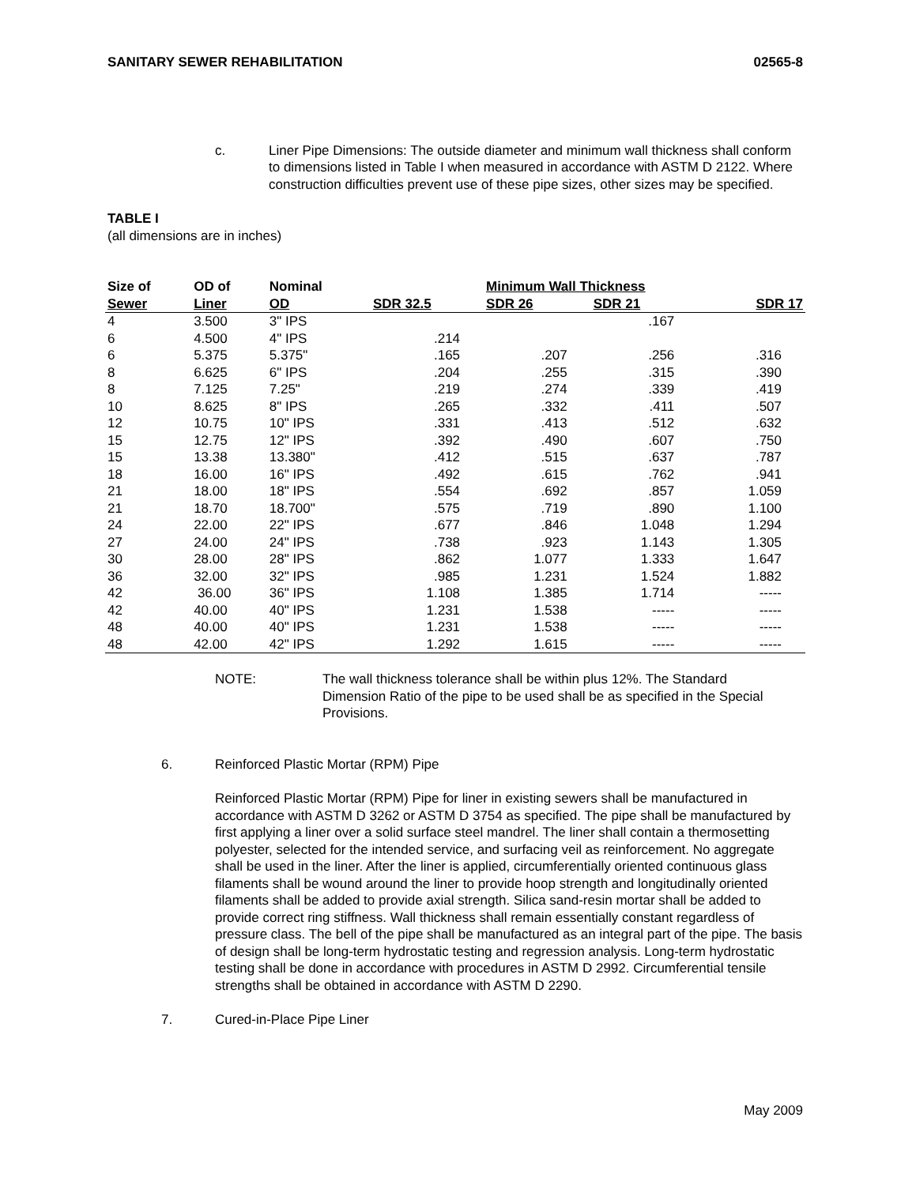SANITARY SEWER REHABILITATION 02565-8
c. Liner Pipe Dimensions: The outside diameter and minimum wall thickness shall conform to dimensions listed in Table I when measured in accordance with ASTM D 2122. Where construction difficulties prevent use of these pipe sizes, other sizes may be specified.
TABLE I
(all dimensions are in inches)
| Size of | OD of | Nominal | | Minimum Wall Thickness | | |
| --- | --- | --- | --- | --- | --- | --- |
| Sewer | Liner | OD | SDR 32.5 | SDR 26 | SDR 21 | SDR 17 |
| 4 | 3.500 | 3" IPS | | | .167 | |
| 6 | 4.500 | 4" IPS | .214 | | | |
| 6 | 5.375 | 5.375" | .165 | .207 | .256 | .316 |
| 8 | 6.625 | 6" IPS | .204 | .255 | .315 | .390 |
| 8 | 7.125 | 7.25" | .219 | .274 | .339 | .419 |
| 10 | 8.625 | 8" IPS | .265 | .332 | .411 | .507 |
| 12 | 10.75 | 10" IPS | .331 | .413 | .512 | .632 |
| 15 | 12.75 | 12" IPS | .392 | .490 | .607 | .750 |
| 15 | 13.38 | 13.380" | .412 | .515 | .637 | .787 |
| 18 | 16.00 | 16" IPS | .492 | .615 | .762 | .941 |
| 21 | 18.00 | 18" IPS | .554 | .692 | .857 | 1.059 |
| 21 | 18.70 | 18.700" | .575 | .719 | .890 | 1.100 |
| 24 | 22.00 | 22" IPS | .677 | .846 | 1.048 | 1.294 |
| 27 | 24.00 | 24" IPS | .738 | .923 | 1.143 | 1.305 |
| 30 | 28.00 | 28" IPS | .862 | 1.077 | 1.333 | 1.647 |
| 36 | 32.00 | 32" IPS | .985 | 1.231 | 1.524 | 1.882 |
| 42 | 36.00 | 36" IPS | 1.108 | 1.385 | 1.714 | ----- |
| 42 | 40.00 | 40" IPS | 1.231 | 1.538 | ----- | ----- |
| 48 | 40.00 | 40" IPS | 1.231 | 1.538 | ----- | ----- |
| 48 | 42.00 | 42" IPS | 1.292 | 1.615 | ----- | ----- |
NOTE: The wall thickness tolerance shall be within plus 12%. The Standard Dimension Ratio of the pipe to be used shall be as specified in the Special Provisions.
6. Reinforced Plastic Mortar (RPM) Pipe
Reinforced Plastic Mortar (RPM) Pipe for liner in existing sewers shall be manufactured in accordance with ASTM D 3262 or ASTM D 3754 as specified. The pipe shall be manufactured by first applying a liner over a solid surface steel mandrel. The liner shall contain a thermosetting polyester, selected for the intended service, and surfacing veil as reinforcement. No aggregate shall be used in the liner. After the liner is applied, circumferentially oriented continuous glass filaments shall be wound around the liner to provide hoop strength and longitudinally oriented filaments shall be added to provide axial strength. Silica sand-resin mortar shall be added to provide correct ring stiffness. Wall thickness shall remain essentially constant regardless of pressure class. The bell of the pipe shall be manufactured as an integral part of the pipe. The basis of design shall be long-term hydrostatic testing and regression analysis. Long-term hydrostatic testing shall be done in accordance with procedures in ASTM D 2992. Circumferential tensile strengths shall be obtained in accordance with ASTM D 2290.
7. Cured-in-Place Pipe Liner
May 2009